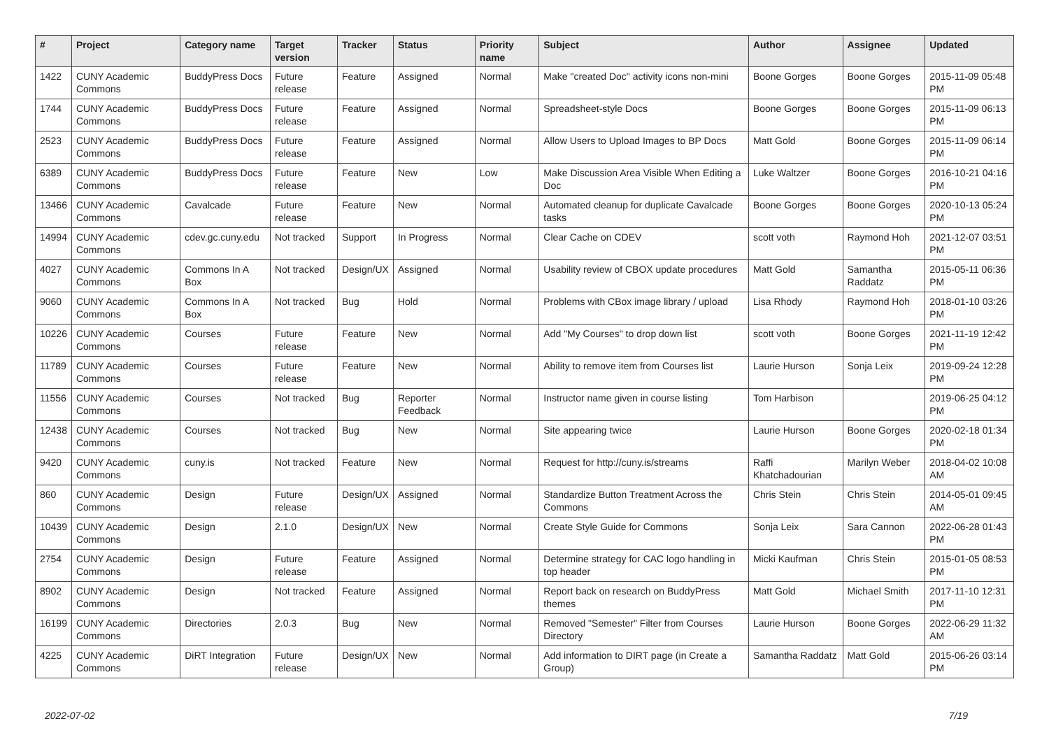| # | Project | Category name | Target version | Tracker | Status | Priority name | Subject | Author | Assignee | Updated |
| --- | --- | --- | --- | --- | --- | --- | --- | --- | --- | --- |
| 1422 | CUNY Academic Commons | BuddyPress Docs | Future release | Feature | Assigned | Normal | Make "created Doc" activity icons non-mini | Boone Gorges | Boone Gorges | 2015-11-09 05:48 PM |
| 1744 | CUNY Academic Commons | BuddyPress Docs | Future release | Feature | Assigned | Normal | Spreadsheet-style Docs | Boone Gorges | Boone Gorges | 2015-11-09 06:13 PM |
| 2523 | CUNY Academic Commons | BuddyPress Docs | Future release | Feature | Assigned | Normal | Allow Users to Upload Images to BP Docs | Matt Gold | Boone Gorges | 2015-11-09 06:14 PM |
| 6389 | CUNY Academic Commons | BuddyPress Docs | Future release | Feature | New | Low | Make Discussion Area Visible When Editing a Doc | Luke Waltzer | Boone Gorges | 2016-10-21 04:16 PM |
| 13466 | CUNY Academic Commons | Cavalcade | Future release | Feature | New | Normal | Automated cleanup for duplicate Cavalcade tasks | Boone Gorges | Boone Gorges | 2020-10-13 05:24 PM |
| 14994 | CUNY Academic Commons | cdev.gc.cuny.edu | Not tracked | Support | In Progress | Normal | Clear Cache on CDEV | scott voth | Raymond Hoh | 2021-12-07 03:51 PM |
| 4027 | CUNY Academic Commons | Commons In A Box | Not tracked | Design/UX | Assigned | Normal | Usability review of CBOX update procedures | Matt Gold | Samantha Raddatz | 2015-05-11 06:36 PM |
| 9060 | CUNY Academic Commons | Commons In A Box | Not tracked | Bug | Hold | Normal | Problems with CBox image library / upload | Lisa Rhody | Raymond Hoh | 2018-01-10 03:26 PM |
| 10226 | CUNY Academic Commons | Courses | Future release | Feature | New | Normal | Add "My Courses" to drop down list | scott voth | Boone Gorges | 2021-11-19 12:42 PM |
| 11789 | CUNY Academic Commons | Courses | Future release | Feature | New | Normal | Ability to remove item from Courses list | Laurie Hurson | Sonja Leix | 2019-09-24 12:28 PM |
| 11556 | CUNY Academic Commons | Courses | Not tracked | Bug | Reporter Feedback | Normal | Instructor name given in course listing | Tom Harbison | | 2019-06-25 04:12 PM |
| 12438 | CUNY Academic Commons | Courses | Not tracked | Bug | New | Normal | Site appearing twice | Laurie Hurson | Boone Gorges | 2020-02-18 01:34 PM |
| 9420 | CUNY Academic Commons | cuny.is | Not tracked | Feature | New | Normal | Request for http://cuny.is/streams | Raffi Khatchadourian | Marilyn Weber | 2018-04-02 10:08 AM |
| 860 | CUNY Academic Commons | Design | Future release | Design/UX | Assigned | Normal | Standardize Button Treatment Across the Commons | Chris Stein | Chris Stein | 2014-05-01 09:45 AM |
| 10439 | CUNY Academic Commons | Design | 2.1.0 | Design/UX | New | Normal | Create Style Guide for Commons | Sonja Leix | Sara Cannon | 2022-06-28 01:43 PM |
| 2754 | CUNY Academic Commons | Design | Future release | Feature | Assigned | Normal | Determine strategy for CAC logo handling in top header | Micki Kaufman | Chris Stein | 2015-01-05 08:53 PM |
| 8902 | CUNY Academic Commons | Design | Not tracked | Feature | Assigned | Normal | Report back on research on BuddyPress themes | Matt Gold | Michael Smith | 2017-11-10 12:31 PM |
| 16199 | CUNY Academic Commons | Directories | 2.0.3 | Bug | New | Normal | Removed "Semester" Filter from Courses Directory | Laurie Hurson | Boone Gorges | 2022-06-29 11:32 AM |
| 4225 | CUNY Academic Commons | DiRT Integration | Future release | Design/UX | New | Normal | Add information to DIRT page (in Create a Group) | Samantha Raddatz | Matt Gold | 2015-06-26 03:14 PM |
2022-07-02 7/19